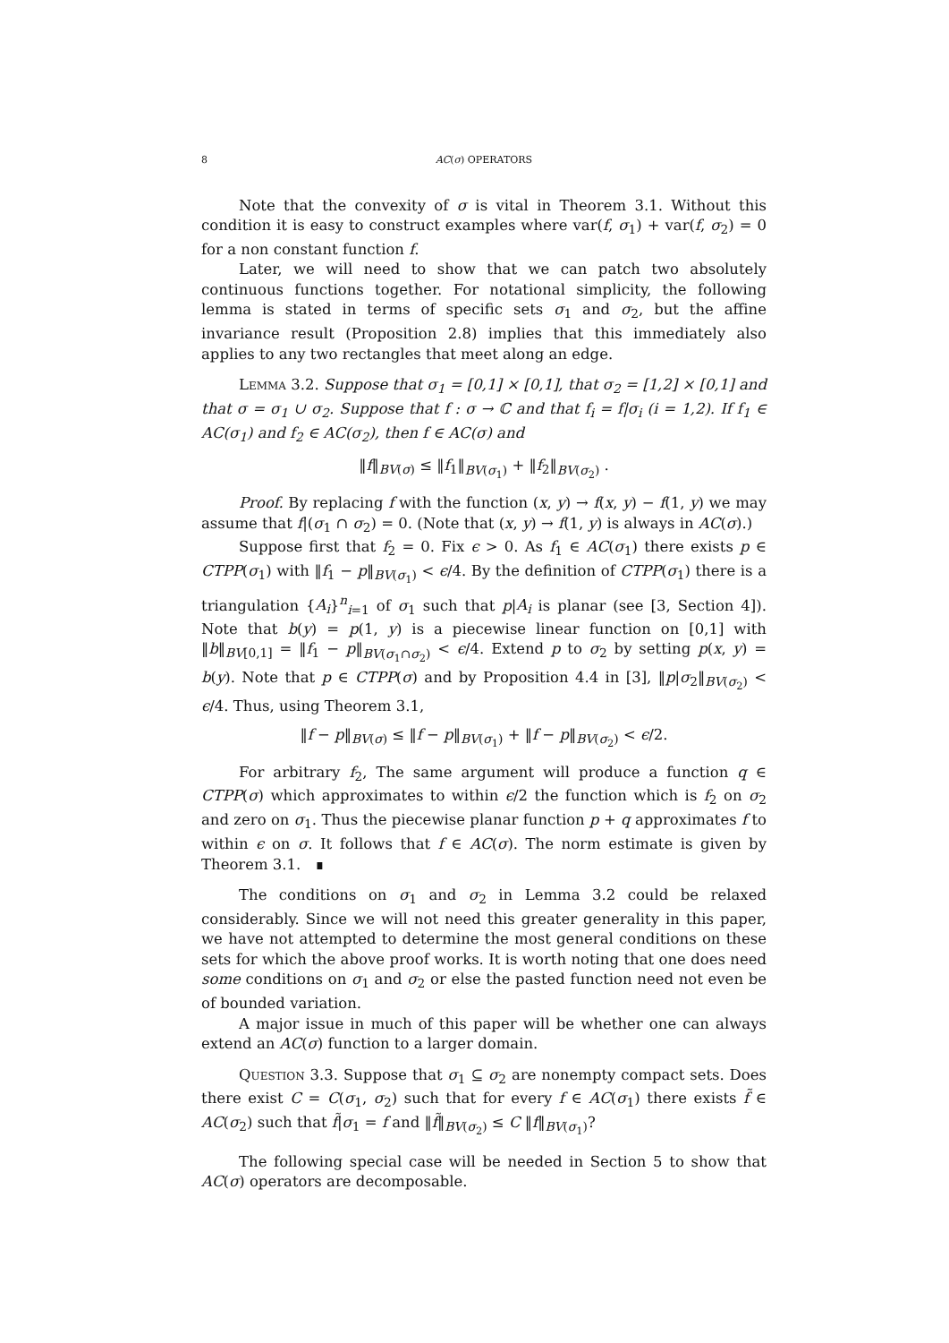8 AC(σ) OPERATORS
Note that the convexity of σ is vital in Theorem 3.1. Without this condition it is easy to construct examples where var(f, σ<sub>1</sub>) + var(f, σ<sub>2</sub>) = 0 for a non constant function f.
Later, we will need to show that we can patch two absolutely continuous functions together. For notational simplicity, the following lemma is stated in terms of specific sets σ<sub>1</sub> and σ<sub>2</sub>, but the affine invariance result (Proposition 2.8) implies that this immediately also applies to any two rectangles that meet along an edge.
Lemma 3.2. Suppose that σ<sub>1</sub> = [0,1] × [0,1], that σ<sub>2</sub> = [1,2] × [0,1] and that σ = σ<sub>1</sub> ∪ σ<sub>2</sub>. Suppose that f : σ → ℂ and that f<sub>i</sub> = f|σ<sub>i</sub> (i = 1,2). If f<sub>1</sub> ∈ AC(σ<sub>1</sub>) and f<sub>2</sub> ∈ AC(σ<sub>2</sub>), then f ∈ AC(σ) and
‖f‖<sub>BV(σ)</sub> ≤ ‖f<sub>1</sub>‖<sub>BV(σ<sub>1</sub>)</sub> + ‖f<sub>2</sub>‖<sub>BV(σ<sub>2</sub>)</sub> .
Proof. By replacing f with the function (x, y) → f(x, y) − f(1, y) we may assume that f|(σ<sub>1</sub> ∩ σ<sub>2</sub>) = 0. (Note that (x, y) → f(1, y) is always in AC(σ).)
Suppose first that f<sub>2</sub> = 0. Fix ϵ > 0. As f<sub>1</sub> ∈ AC(σ<sub>1</sub>) there exists p ∈ CTPP(σ<sub>1</sub>) with ‖f<sub>1</sub> − p‖<sub>BV(σ<sub>1</sub>)</sub> < ϵ/4. By the definition of CTPP(σ<sub>1</sub>) there is a triangulation {A<sub>i</sub>}<sup>n</sup><sub>i=1</sub> of σ<sub>1</sub> such that p|A<sub>i</sub> is planar (see [3, Section 4]). Note that b(y) = p(1, y) is a piecewise linear function on [0,1] with ‖b‖<sub>BV[0,1]</sub> = ‖f<sub>1</sub> − p‖<sub>BV(σ<sub>1</sub>∩σ<sub>2</sub>)</sub> < ϵ/4. Extend p to σ<sub>2</sub> by setting p(x, y) = b(y). Note that p ∈ CTPP(σ) and by Proposition 4.4 in [3], ‖p|σ<sub>2</sub>‖<sub>BV(σ<sub>2</sub>)</sub> < ϵ/4. Thus, using Theorem 3.1,
‖f − p‖<sub>BV(σ)</sub> ≤ ‖f − p‖<sub>BV(σ<sub>1</sub>)</sub> + ‖f − p‖<sub>BV(σ<sub>2</sub>)</sub> < ϵ/2.
For arbitrary f<sub>2</sub>, The same argument will produce a function q ∈ CTPP(σ) which approximates to within ϵ/2 the function which is f<sub>2</sub> on σ<sub>2</sub> and zero on σ<sub>1</sub>. Thus the piecewise planar function p + q approximates f to within ϵ on σ. It follows that f ∈ AC(σ). The norm estimate is given by Theorem 3.1. ∎
The conditions on σ<sub>1</sub> and σ<sub>2</sub> in Lemma 3.2 could be relaxed considerably. Since we will not need this greater generality in this paper, we have not attempted to determine the most general conditions on these sets for which the above proof works. It is worth noting that one does need some conditions on σ<sub>1</sub> and σ<sub>2</sub> or else the pasted function need not even be of bounded variation.
A major issue in much of this paper will be whether one can always extend an AC(σ) function to a larger domain.
Question 3.3. Suppose that σ<sub>1</sub> ⊆ σ<sub>2</sub> are nonempty compact sets. Does there exist C = C(σ<sub>1</sub>, σ<sub>2</sub>) such that for every f ∈ AC(σ<sub>1</sub>) there exists f̃ ∈ AC(σ<sub>2</sub>) such that f̃|σ<sub>1</sub> = f and ‖f̃‖<sub>BV(σ<sub>2</sub>)</sub> ≤ C ‖f‖<sub>BV(σ<sub>1</sub>)</sub>?
The following special case will be needed in Section 5 to show that AC(σ) operators are decomposable.